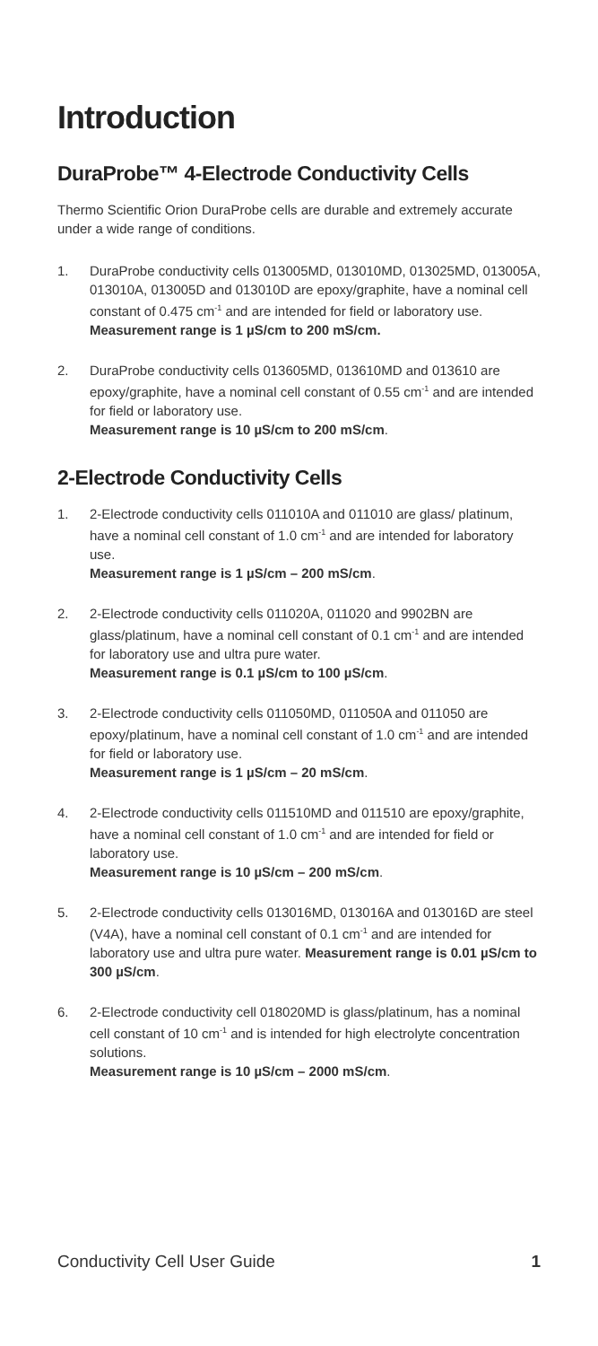Introduction
DuraProbe™ 4-Electrode Conductivity Cells
Thermo Scientific Orion DuraProbe cells are durable and extremely accurate under a wide range of conditions.
1. DuraProbe conductivity cells 013005MD, 013010MD, 013025MD, 013005A, 013010A, 013005D and 013010D are epoxy/graphite, have a nominal cell constant of 0.475 cm<sup>-1</sup> and are intended for field or laboratory use.
Measurement range is 1 µS/cm to 200 mS/cm.
2. DuraProbe conductivity cells 013605MD, 013610MD and 013610 are epoxy/graphite, have a nominal cell constant of 0.55 cm<sup>-1</sup> and are intended for field or laboratory use.
Measurement range is 10 µS/cm to 200 mS/cm.
2-Electrode Conductivity Cells
1. 2-Electrode conductivity cells 011010A and 011010 are glass/ platinum, have a nominal cell constant of 1.0 cm<sup>-1</sup> and are intended for laboratory use.
Measurement range is 1 µS/cm – 200 mS/cm.
2. 2-Electrode conductivity cells 011020A, 011020 and 9902BN are glass/platinum, have a nominal cell constant of 0.1 cm<sup>-1</sup> and are intended for laboratory use and ultra pure water.
Measurement range is 0.1 µS/cm to 100 µS/cm.
3. 2-Electrode conductivity cells 011050MD, 011050A and 011050 are epoxy/platinum, have a nominal cell constant of 1.0 cm<sup>-1</sup> and are intended for field or laboratory use.
Measurement range is 1 µS/cm – 20 mS/cm.
4. 2-Electrode conductivity cells 011510MD and 011510 are epoxy/graphite, have a nominal cell constant of 1.0 cm<sup>-1</sup> and are intended for field or laboratory use.
Measurement range is 10 µS/cm – 200 mS/cm.
5. 2-Electrode conductivity cells 013016MD, 013016A and 013016D are steel (V4A), have a nominal cell constant of 0.1 cm<sup>-1</sup> and are intended for laboratory use and ultra pure water. Measurement range is 0.01 µS/cm to 300 µS/cm.
6. 2-Electrode conductivity cell 018020MD is glass/platinum, has a nominal cell constant of 10 cm<sup>-1</sup> and is intended for high electrolyte concentration solutions.
Measurement range is 10 µS/cm – 2000 mS/cm.
Conductivity Cell User Guide 1